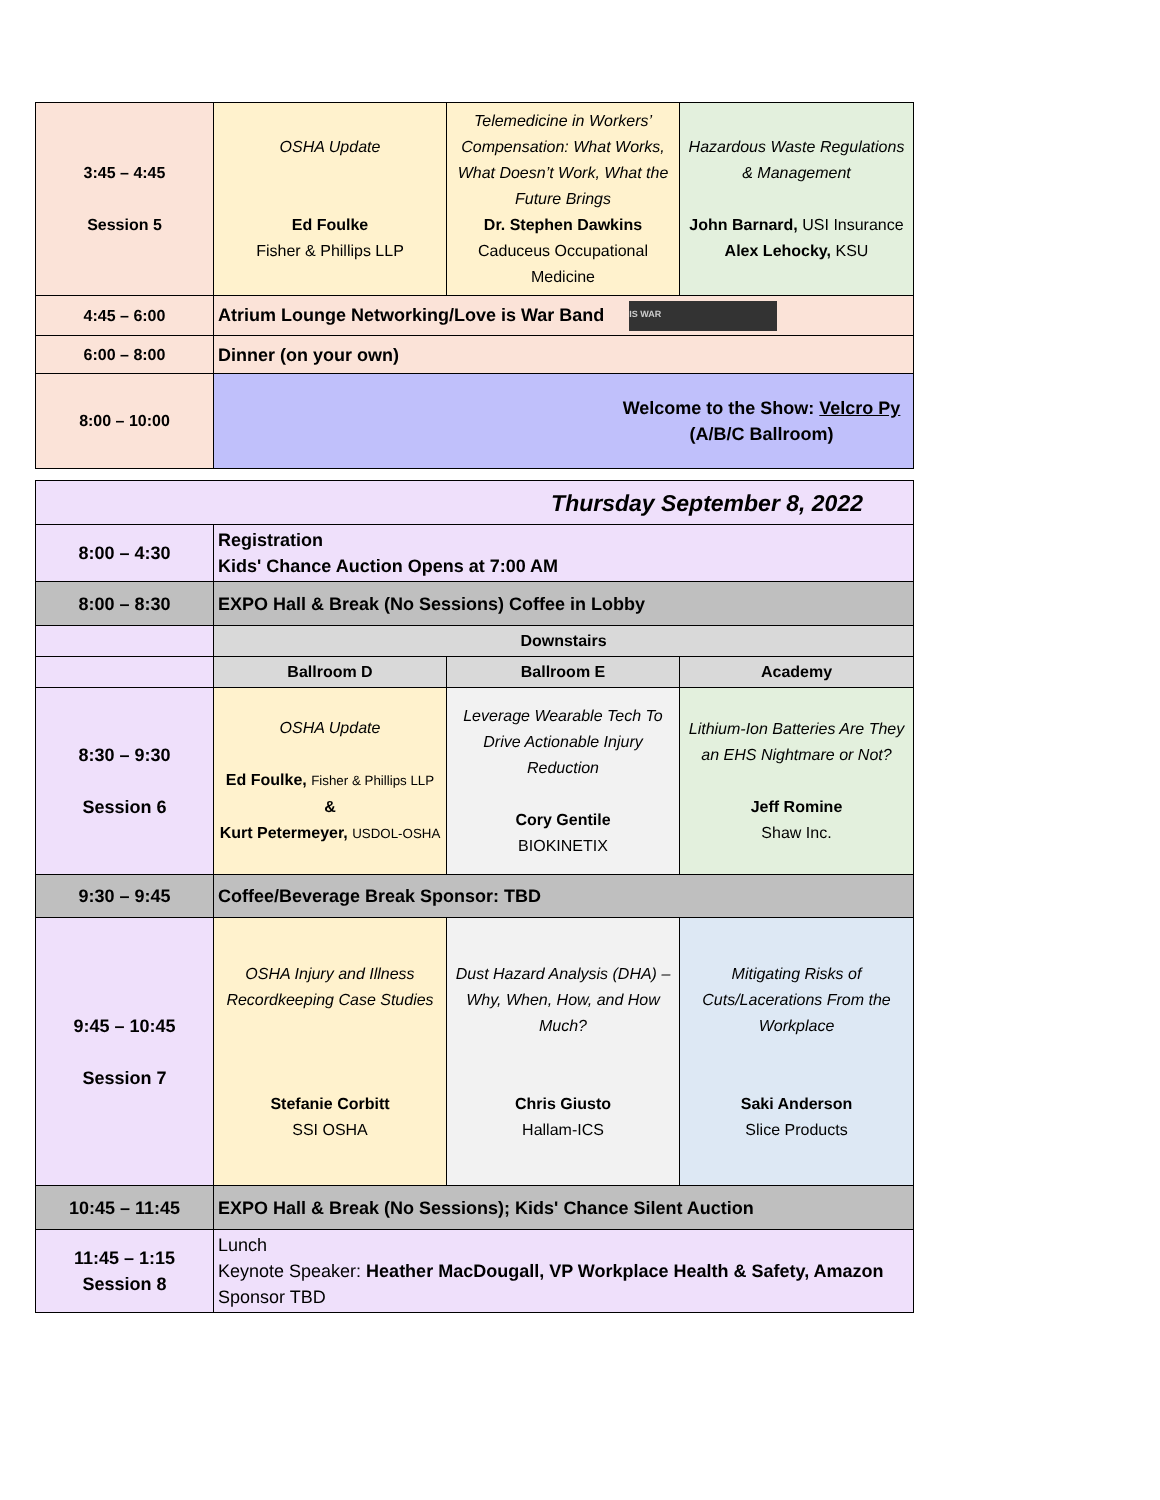| 3:45 – 4:45 Session 5 | OSHA Update Ed Foulke Fisher & Phillips LLP | Telemedicine in Workers’ Compensation: What Works, What Doesn’t Work, What the Future Brings Dr. Stephen Dawkins Caduceus Occupational Medicine | Hazardous Waste Regulations & Management John Barnard, USI Insurance Alex Lehocky, KSU |
| 4:45 – 6:00 | Atrium Lounge Networking/Love is War Band IS WAR | | |
| 6:00 – 8:00 | Dinner (on your own) | | |
| 8:00 – 10:00 | Welcome to the Show: Velcro Py (A/B/C Ballroom) | | |
| Thursday September 8, 2022 | | | |
| 8:00 – 4:30 | Registration Kids' Chance Auction Opens at 7:00 AM | | |
| 8:00 – 8:30 | EXPO Hall & Break (No Sessions) Coffee in Lobby | | |
| | Downstairs | | |
| | Ballroom D | Ballroom E | Academy |
| 8:30 – 9:30 Session 6 | OSHA Update Ed Foulke, Fisher & Phillips LLP & Kurt Petermeyer, USDOL-OSHA | Leverage Wearable Tech To Drive Actionable Injury Reduction Cory Gentile BIOKINETIX | Lithium-Ion Batteries Are They an EHS Nightmare or Not? Jeff Romine Shaw Inc. |
| 9:30 – 9:45 | Coffee/Beverage Break Sponsor: TBD | | |
| 9:45 – 10:45 Session 7 | OSHA Injury and Illness Recordkeeping Case Studies Stefanie Corbitt SSI OSHA | Dust Hazard Analysis (DHA) – Why, When, How, and How Much? Chris Giusto Hallam-ICS | Mitigating Risks of Cuts/Lacerations From the Workplace Saki Anderson Slice Products |
| 10:45 – 11:45 | EXPO Hall & Break (No Sessions); Kids' Chance Silent Auction | | |
| 11:45 – 1:15 Session 8 | Lunch Keynote Speaker: Heather MacDougall, VP Workplace Health & Safety, Amazon Sponsor TBD | | |